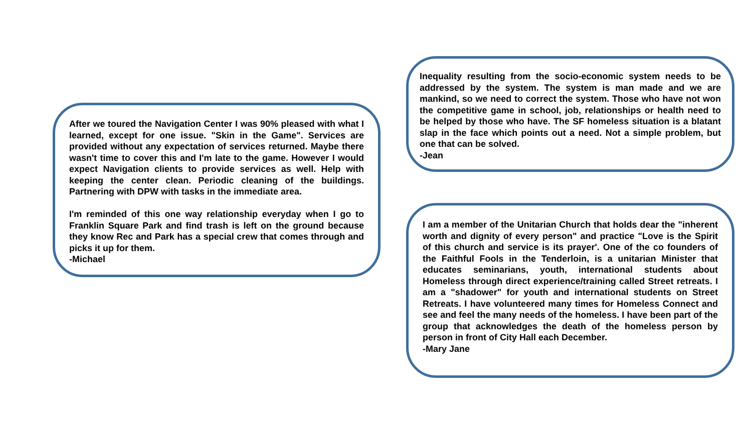After we toured the Navigation Center I was 90% pleased with what I learned, except for one issue. "Skin in the Game". Services are provided without any expectation of services returned. Maybe there wasn't time to cover this and I'm late to the game. However I would expect Navigation clients to provide services as well. Help with keeping the center clean. Periodic cleaning of the buildings. Partnering with DPW with tasks in the immediate area.
I'm reminded of this one way relationship everyday when I go to Franklin Square Park and find trash is left on the ground because they know Rec and Park has a special crew that comes through and picks it up for them.
-Michael
Inequality resulting from the socio-economic system needs to be addressed by the system. The system is man made and we are mankind, so we need to correct the system. Those who have not won the competitive game in school, job, relationships or health need to be helped by those who have. The SF homeless situation is a blatant slap in the face which points out a need. Not a simple problem, but one that can be solved.
-Jean
I am a member of the Unitarian Church that holds dear the "inherent worth and dignity of every person" and practice "Love is the Spirit of this church and service is its prayer'. One of the co founders of the Faithful Fools in the Tenderloin, is a unitarian Minister that educates seminarians, youth, international students about Homeless through direct experience/training called Street retreats. I am a "shadower" for youth and international students on Street Retreats. I have volunteered many times for Homeless Connect and see and feel the many needs of the homeless. I have been part of the group that acknowledges the death of the homeless person by person in front of City Hall each December.
-Mary Jane